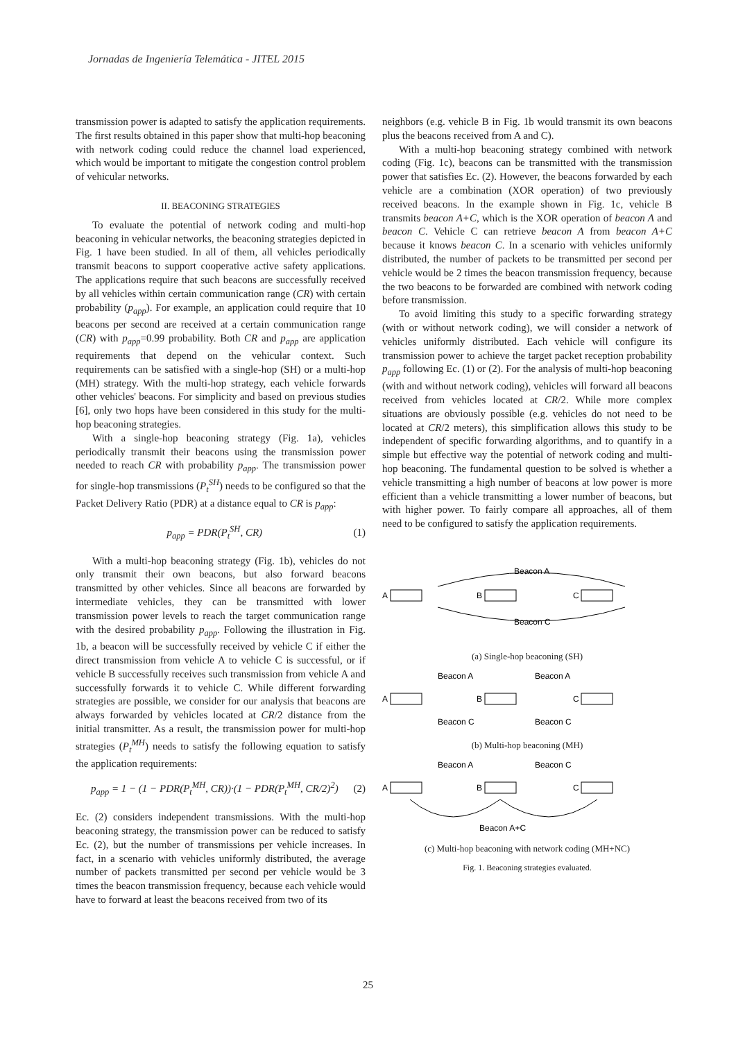Jornadas de Ingeniería Telemática - JITEL 2015
transmission power is adapted to satisfy the application requirements. The first results obtained in this paper show that multi-hop beaconing with network coding could reduce the channel load experienced, which would be important to mitigate the congestion control problem of vehicular networks.
II. BEACONING STRATEGIES
To evaluate the potential of network coding and multi-hop beaconing in vehicular networks, the beaconing strategies depicted in Fig. 1 have been studied. In all of them, all vehicles periodically transmit beacons to support cooperative active safety applications. The applications require that such beacons are successfully received by all vehicles within certain communication range (CR) with certain probability (p<sub>app</sub>). For example, an application could require that 10 beacons per second are received at a certain communication range (CR) with p<sub>app</sub>=0.99 probability. Both CR and p<sub>app</sub> are application requirements that depend on the vehicular context. Such requirements can be satisfied with a single-hop (SH) or a multi-hop (MH) strategy. With the multi-hop strategy, each vehicle forwards other vehicles' beacons. For simplicity and based on previous studies [6], only two hops have been considered in this study for the multi-hop beaconing strategies.
With a single-hop beaconing strategy (Fig. 1a), vehicles periodically transmit their beacons using the transmission power needed to reach CR with probability p<sub>app</sub>. The transmission power for single-hop transmissions (P<sub>t</sub><sup>SH</sup>) needs to be configured so that the Packet Delivery Ratio (PDR) at a distance equal to CR is p<sub>app</sub>:
p<sub>app</sub> = PDR(P<sub>t</sub><sup>SH</sup>, CR) (1)
With a multi-hop beaconing strategy (Fig. 1b), vehicles do not only transmit their own beacons, but also forward beacons transmitted by other vehicles. Since all beacons are forwarded by intermediate vehicles, they can be transmitted with lower transmission power levels to reach the target communication range with the desired probability p<sub>app</sub>. Following the illustration in Fig. 1b, a beacon will be successfully received by vehicle C if either the direct transmission from vehicle A to vehicle C is successful, or if vehicle B successfully receives such transmission from vehicle A and successfully forwards it to vehicle C. While different forwarding strategies are possible, we consider for our analysis that beacons are always forwarded by vehicles located at CR/2 distance from the initial transmitter. As a result, the transmission power for multi-hop strategies (P<sub>t</sub><sup>MH</sup>) needs to satisfy the following equation to satisfy the application requirements:
p<sub>app</sub> = 1 − (1 − PDR(P<sub>t</sub><sup>MH</sup>, CR))·(1 − PDR(P<sub>t</sub><sup>MH</sup>, CR/2)<sup>2</sup>) (2)
Ec. (2) considers independent transmissions. With the multi-hop beaconing strategy, the transmission power can be reduced to satisfy Ec. (2), but the number of transmissions per vehicle increases. In fact, in a scenario with vehicles uniformly distributed, the average number of packets transmitted per second per vehicle would be 3 times the beacon transmission frequency, because each vehicle would have to forward at least the beacons received from two of its
neighbors (e.g. vehicle B in Fig. 1b would transmit its own beacons plus the beacons received from A and C).
With a multi-hop beaconing strategy combined with network coding (Fig. 1c), beacons can be transmitted with the transmission power that satisfies Ec. (2). However, the beacons forwarded by each vehicle are a combination (XOR operation) of two previously received beacons. In the example shown in Fig. 1c, vehicle B transmits beacon A+C, which is the XOR operation of beacon A and beacon C. Vehicle C can retrieve beacon A from beacon A+C because it knows beacon C. In a scenario with vehicles uniformly distributed, the number of packets to be transmitted per second per vehicle would be 2 times the beacon transmission frequency, because the two beacons to be forwarded are combined with network coding before transmission.
To avoid limiting this study to a specific forwarding strategy (with or without network coding), we will consider a network of vehicles uniformly distributed. Each vehicle will configure its transmission power to achieve the target packet reception probability p<sub>app</sub> following Ec. (1) or (2). For the analysis of multi-hop beaconing (with and without network coding), vehicles will forward all beacons received from vehicles located at CR/2. While more complex situations are obviously possible (e.g. vehicles do not need to be located at CR/2 meters), this simplification allows this study to be independent of specific forwarding algorithms, and to quantify in a simple but effective way the potential of network coding and multi-hop beaconing. The fundamental question to be solved is whether a vehicle transmitting a high number of beacons at low power is more efficient than a vehicle transmitting a lower number of beacons, but with higher power. To fairly compare all approaches, all of them need to be configured to satisfy the application requirements.
Beacon A
A
B
C
Beacon C
(a) Single-hop beaconing (SH)
Beacon A
Beacon A
A
B
C
Beacon C
Beacon C
(b) Multi-hop beaconing (MH)
Beacon A
Beacon C
A
B
C
Beacon A+C
(c) Multi-hop beaconing with network coding (MH+NC)
Fig. 1. Beaconing strategies evaluated.
25